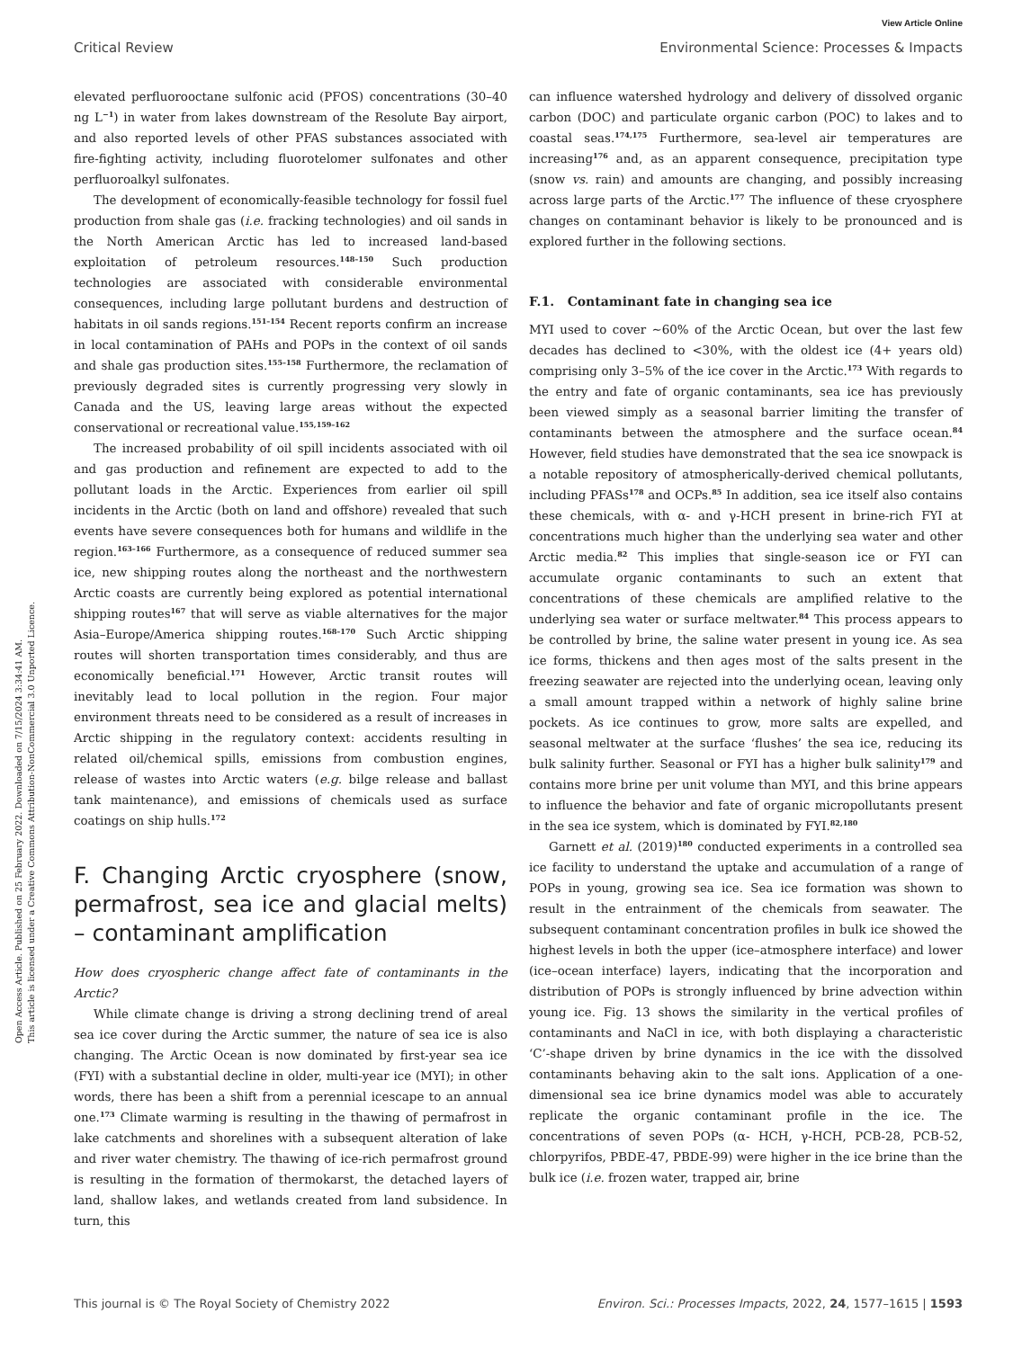View Article Online
Critical Review Environmental Science: Processes & Impacts
Open Access Article. Published on 25 February 2022. Downloaded on 7/15/2024 3:34:41 AM.
This article is licensed under a Creative Commons Attribution-NonCommercial 3.0 Unported Licence.
elevated perfluorooctane sulfonic acid (PFOS) concentrations (30–40 ng L<sup>−1</sup>) in water from lakes downstream of the Resolute Bay airport, and also reported levels of other PFAS substances associated with fire-fighting activity, including fluorotelomer sulfonates and other perfluoroalkyl sulfonates.
The development of economically-feasible technology for fossil fuel production from shale gas (i.e. fracking technologies) and oil sands in the North American Arctic has led to increased land-based exploitation of petroleum resources.<sup>148–150</sup> Such production technologies are associated with considerable environmental consequences, including large pollutant burdens and destruction of habitats in oil sands regions.<sup>151–154</sup> Recent reports confirm an increase in local contamination of PAHs and POPs in the context of oil sands and shale gas production sites.<sup>155–158</sup> Furthermore, the reclamation of previously degraded sites is currently progressing very slowly in Canada and the US, leaving large areas without the expected conservational or recreational value.<sup>155,159–162</sup>
The increased probability of oil spill incidents associated with oil and gas production and refinement are expected to add to the pollutant loads in the Arctic. Experiences from earlier oil spill incidents in the Arctic (both on land and offshore) revealed that such events have severe consequences both for humans and wildlife in the region.<sup>163–166</sup> Furthermore, as a consequence of reduced summer sea ice, new shipping routes along the northeast and the northwestern Arctic coasts are currently being explored as potential international shipping routes<sup>167</sup> that will serve as viable alternatives for the major Asia–Europe/America shipping routes.<sup>168–170</sup> Such Arctic shipping routes will shorten transportation times considerably, and thus are economically beneficial.<sup>171</sup> However, Arctic transit routes will inevitably lead to local pollution in the region. Four major environment threats need to be considered as a result of increases in Arctic shipping in the regulatory context: accidents resulting in related oil/chemical spills, emissions from combustion engines, release of wastes into Arctic waters (e.g. bilge release and ballast tank maintenance), and emissions of chemicals used as surface coatings on ship hulls.<sup>172</sup>
F. Changing Arctic cryosphere (snow, permafrost, sea ice and glacial melts) – contaminant amplification
How does cryospheric change affect fate of contaminants in the Arctic?
While climate change is driving a strong declining trend of areal sea ice cover during the Arctic summer, the nature of sea ice is also changing. The Arctic Ocean is now dominated by first-year sea ice (FYI) with a substantial decline in older, multi-year ice (MYI); in other words, there has been a shift from a perennial icescape to an annual one.<sup>173</sup> Climate warming is resulting in the thawing of permafrost in lake catchments and shorelines with a subsequent alteration of lake and river water chemistry. The thawing of ice-rich permafrost ground is resulting in the formation of thermokarst, the detached layers of land, shallow lakes, and wetlands created from land subsidence. In turn, this
can influence watershed hydrology and delivery of dissolved organic carbon (DOC) and particulate organic carbon (POC) to lakes and to coastal seas.<sup>174,175</sup> Furthermore, sea-level air temperatures are increasing<sup>176</sup> and, as an apparent consequence, precipitation type (snow vs. rain) and amounts are changing, and possibly increasing across large parts of the Arctic.<sup>177</sup> The influence of these cryosphere changes on contaminant behavior is likely to be pronounced and is explored further in the following sections.
F.1. Contaminant fate in changing sea ice
MYI used to cover ∼60% of the Arctic Ocean, but over the last few decades has declined to <30%, with the oldest ice (4+ years old) comprising only 3–5% of the ice cover in the Arctic.<sup>173</sup> With regards to the entry and fate of organic contaminants, sea ice has previously been viewed simply as a seasonal barrier limiting the transfer of contaminants between the atmosphere and the surface ocean.<sup>84</sup> However, field studies have demonstrated that the sea ice snowpack is a notable repository of atmospherically-derived chemical pollutants, including PFASs<sup>178</sup> and OCPs.<sup>85</sup> In addition, sea ice itself also contains these chemicals, with α- and γ-HCH present in brine-rich FYI at concentrations much higher than the underlying sea water and other Arctic media.<sup>82</sup> This implies that single-season ice or FYI can accumulate organic contaminants to such an extent that concentrations of these chemicals are amplified relative to the underlying sea water or surface meltwater.<sup>84</sup> This process appears to be controlled by brine, the saline water present in young ice. As sea ice forms, thickens and then ages most of the salts present in the freezing seawater are rejected into the underlying ocean, leaving only a small amount trapped within a network of highly saline brine pockets. As ice continues to grow, more salts are expelled, and seasonal meltwater at the surface ‘flushes’ the sea ice, reducing its bulk salinity further. Seasonal or FYI has a higher bulk salinity<sup>179</sup> and contains more brine per unit volume than MYI, and this brine appears to influence the behavior and fate of organic micropollutants present in the sea ice system, which is dominated by FYI.<sup>82,180</sup>
Garnett et al. (2019)<sup>180</sup> conducted experiments in a controlled sea ice facility to understand the uptake and accumulation of a range of POPs in young, growing sea ice. Sea ice formation was shown to result in the entrainment of the chemicals from seawater. The subsequent contaminant concentration profiles in bulk ice showed the highest levels in both the upper (ice–atmosphere interface) and lower (ice–ocean interface) layers, indicating that the incorporation and distribution of POPs is strongly influenced by brine advection within young ice. Fig. 13 shows the similarity in the vertical profiles of contaminants and NaCl in ice, with both displaying a characteristic ‘C’-shape driven by brine dynamics in the ice with the dissolved contaminants behaving akin to the salt ions. Application of a one-dimensional sea ice brine dynamics model was able to accurately replicate the organic contaminant profile in the ice. The concentrations of seven POPs (α- HCH, γ-HCH, PCB-28, PCB-52, chlorpyrifos, PBDE-47, PBDE-99) were higher in the ice brine than the bulk ice (i.e. frozen water, trapped air, brine
This journal is © The Royal Society of Chemistry 2022 Environ. Sci.: Processes Impacts, 2022, 24, 1577–1615 | 1593